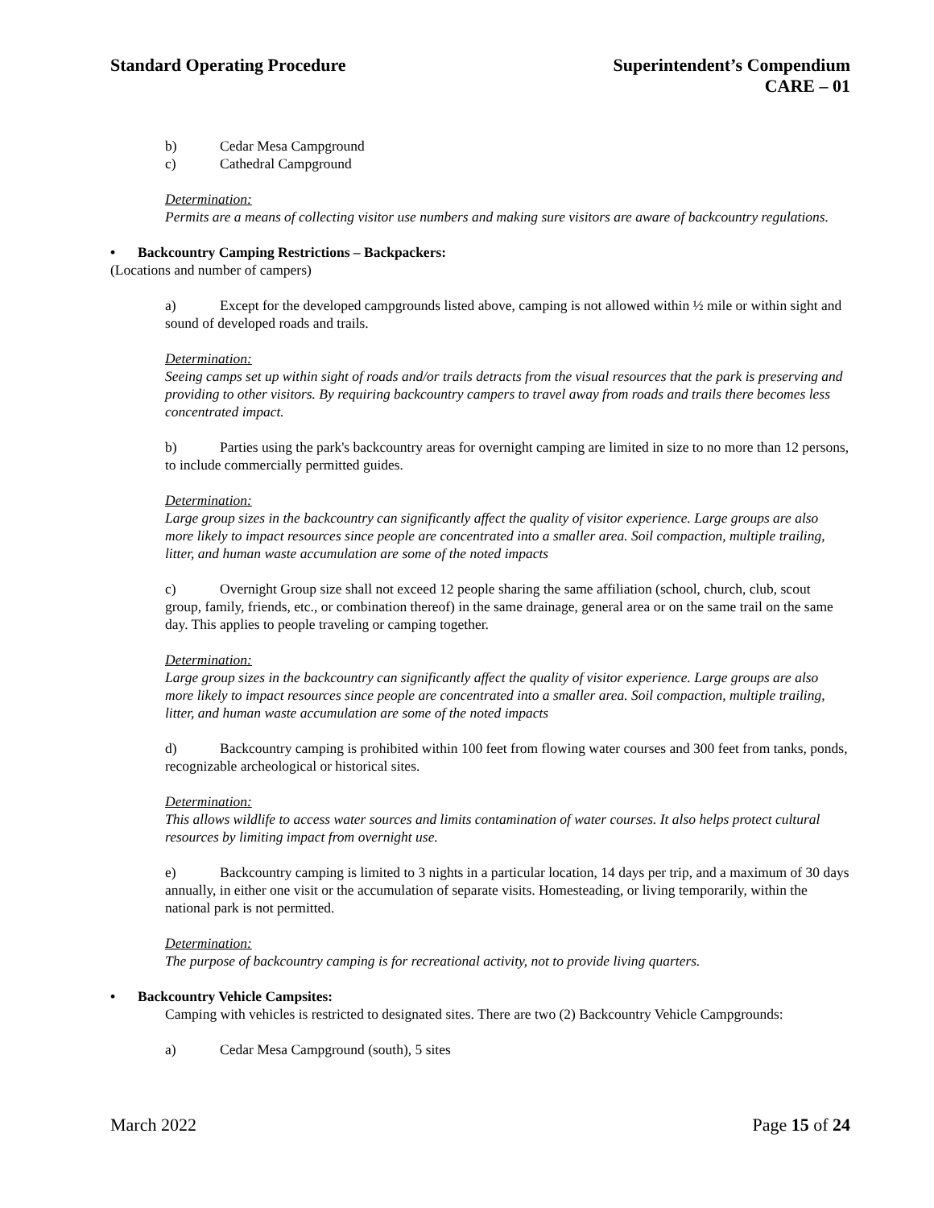Standard Operating Procedure Superintendent’s Compendium
CARE – 01
b) Cedar Mesa Campground
c) Cathedral Campground
Determination:
Permits are a means of collecting visitor use numbers and making sure visitors are aware of backcountry regulations.
• Backcountry Camping Restrictions – Backpackers:
(Locations and number of campers)
a) Except for the developed campgrounds listed above, camping is not allowed within ½ mile or within sight and sound of developed roads and trails.
Determination:
Seeing camps set up within sight of roads and/or trails detracts from the visual resources that the park is preserving and providing to other visitors. By requiring backcountry campers to travel away from roads and trails there becomes less concentrated impact.
b) Parties using the park's backcountry areas for overnight camping are limited in size to no more than 12 persons, to include commercially permitted guides.
Determination:
Large group sizes in the backcountry can significantly affect the quality of visitor experience. Large groups are also more likely to impact resources since people are concentrated into a smaller area. Soil compaction, multiple trailing, litter, and human waste accumulation are some of the noted impacts
c) Overnight Group size shall not exceed 12 people sharing the same affiliation (school, church, club, scout group, family, friends, etc., or combination thereof) in the same drainage, general area or on the same trail on the same day. This applies to people traveling or camping together.
Determination:
Large group sizes in the backcountry can significantly affect the quality of visitor experience. Large groups are also more likely to impact resources since people are concentrated into a smaller area. Soil compaction, multiple trailing, litter, and human waste accumulation are some of the noted impacts
d) Backcountry camping is prohibited within 100 feet from flowing water courses and 300 feet from tanks, ponds, recognizable archeological or historical sites.
Determination:
This allows wildlife to access water sources and limits contamination of water courses. It also helps protect cultural resources by limiting impact from overnight use.
e) Backcountry camping is limited to 3 nights in a particular location, 14 days per trip, and a maximum of 30 days annually, in either one visit or the accumulation of separate visits. Homesteading, or living temporarily, within the national park is not permitted.
Determination:
The purpose of backcountry camping is for recreational activity, not to provide living quarters.
• Backcountry Vehicle Campsites:
Camping with vehicles is restricted to designated sites. There are two (2) Backcountry Vehicle Campgrounds:
a) Cedar Mesa Campground (south), 5 sites
March 2022 Page 15 of 24